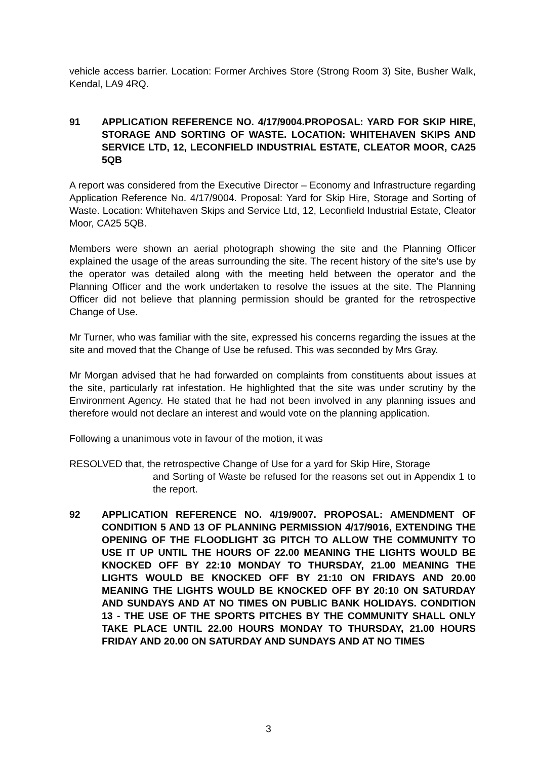vehicle access barrier. Location: Former Archives Store (Strong Room 3) Site, Busher Walk, Kendal, LA9 4RQ.
91 APPLICATION REFERENCE NO. 4/17/9004.PROPOSAL: YARD FOR SKIP HIRE, STORAGE AND SORTING OF WASTE. LOCATION: WHITEHAVEN SKIPS AND SERVICE LTD, 12, LECONFIELD INDUSTRIAL ESTATE, CLEATOR MOOR, CA25 5QB
A report was considered from the Executive Director – Economy and Infrastructure regarding Application Reference No. 4/17/9004. Proposal: Yard for Skip Hire, Storage and Sorting of Waste. Location: Whitehaven Skips and Service Ltd, 12, Leconfield Industrial Estate, Cleator Moor, CA25 5QB.
Members were shown an aerial photograph showing the site and the Planning Officer explained the usage of the areas surrounding the site. The recent history of the site’s use by the operator was detailed along with the meeting held between the operator and the Planning Officer and the work undertaken to resolve the issues at the site. The Planning Officer did not believe that planning permission should be granted for the retrospective Change of Use.
Mr Turner, who was familiar with the site, expressed his concerns regarding the issues at the site and moved that the Change of Use be refused. This was seconded by Mrs Gray.
Mr Morgan advised that he had forwarded on complaints from constituents about issues at the site, particularly rat infestation. He highlighted that the site was under scrutiny by the Environment Agency. He stated that he had not been involved in any planning issues and therefore would not declare an interest and would vote on the planning application.
Following a unanimous vote in favour of the motion, it was
RESOLVED that, the retrospective Change of Use for a yard for Skip Hire, Storage
and Sorting of Waste be refused for the reasons set out in Appendix 1 to the report.
92 APPLICATION REFERENCE NO. 4/19/9007. PROPOSAL: AMENDMENT OF CONDITION 5 AND 13 OF PLANNING PERMISSION 4/17/9016, EXTENDING THE OPENING OF THE FLOODLIGHT 3G PITCH TO ALLOW THE COMMUNITY TO USE IT UP UNTIL THE HOURS OF 22.00 MEANING THE LIGHTS WOULD BE KNOCKED OFF BY 22:10 MONDAY TO THURSDAY, 21.00 MEANING THE LIGHTS WOULD BE KNOCKED OFF BY 21:10 ON FRIDAYS AND 20.00 MEANING THE LIGHTS WOULD BE KNOCKED OFF BY 20:10 ON SATURDAY AND SUNDAYS AND AT NO TIMES ON PUBLIC BANK HOLIDAYS. CONDITION 13 - THE USE OF THE SPORTS PITCHES BY THE COMMUNITY SHALL ONLY TAKE PLACE UNTIL 22.00 HOURS MONDAY TO THURSDAY, 21.00 HOURS FRIDAY AND 20.00 ON SATURDAY AND SUNDAYS AND AT NO TIMES
3